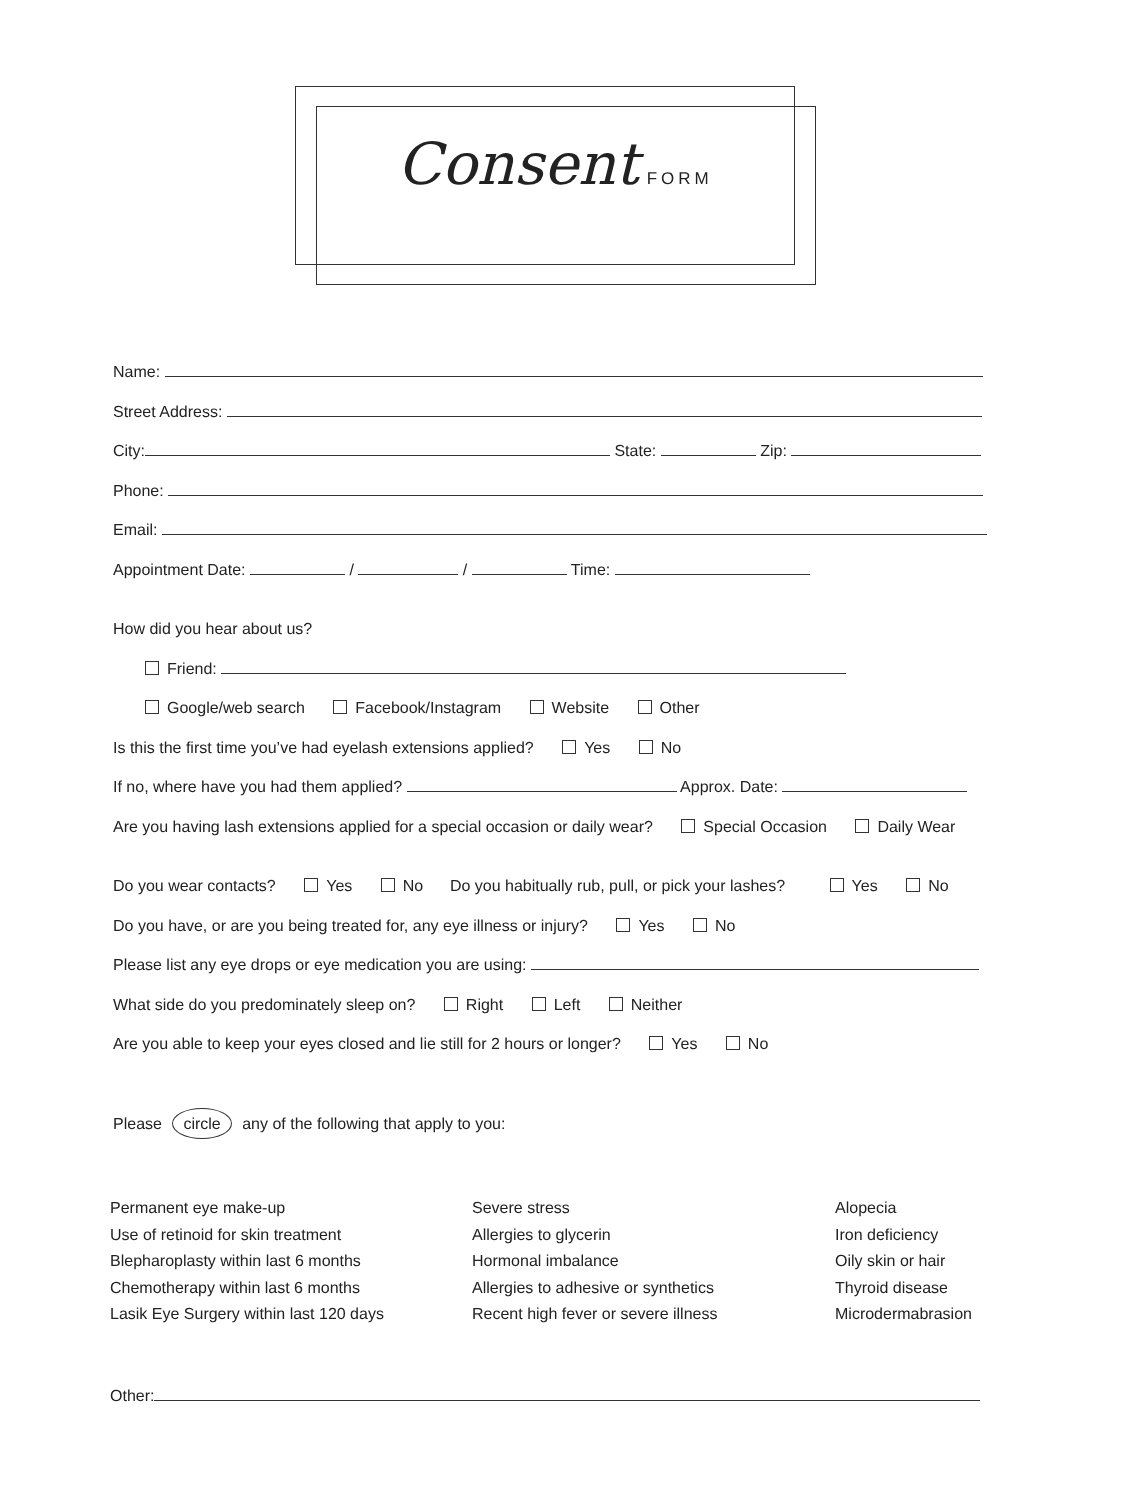Consent FORM
Name:
Street Address:
City: State: Zip:
Phone:
Email:
Appointment Date: / / Time:
How did you hear about us?
Friend:
Google/web search Facebook/Instagram Website Other
Is this the first time you’ve had eyelash extensions applied? Yes No
If no, where have you had them applied? Approx. Date:
Are you having lash extensions applied for a special occasion or daily wear? Special Occasion Daily Wear
Do you wear contacts? Yes No Do you habitually rub, pull, or pick your lashes? Yes No
Do you have, or are you being treated for, any eye illness or injury? Yes No
Please list any eye drops or eye medication you are using:
What side do you predominately sleep on? Right Left Neither
Are you able to keep your eyes closed and lie still for 2 hours or longer? Yes No
Please circle any of the following that apply to you:
Permanent eye make-up
Use of retinoid for skin treatment
Blepharoplasty within last 6 months
Chemotherapy within last 6 months
Lasik Eye Surgery within last 120 days
Severe stress
Allergies to glycerin
Hormonal imbalance
Allergies to adhesive or synthetics
Recent high fever or severe illness
Alopecia
Iron deficiency
Oily skin or hair
Thyroid disease
Microdermabrasion
Other: